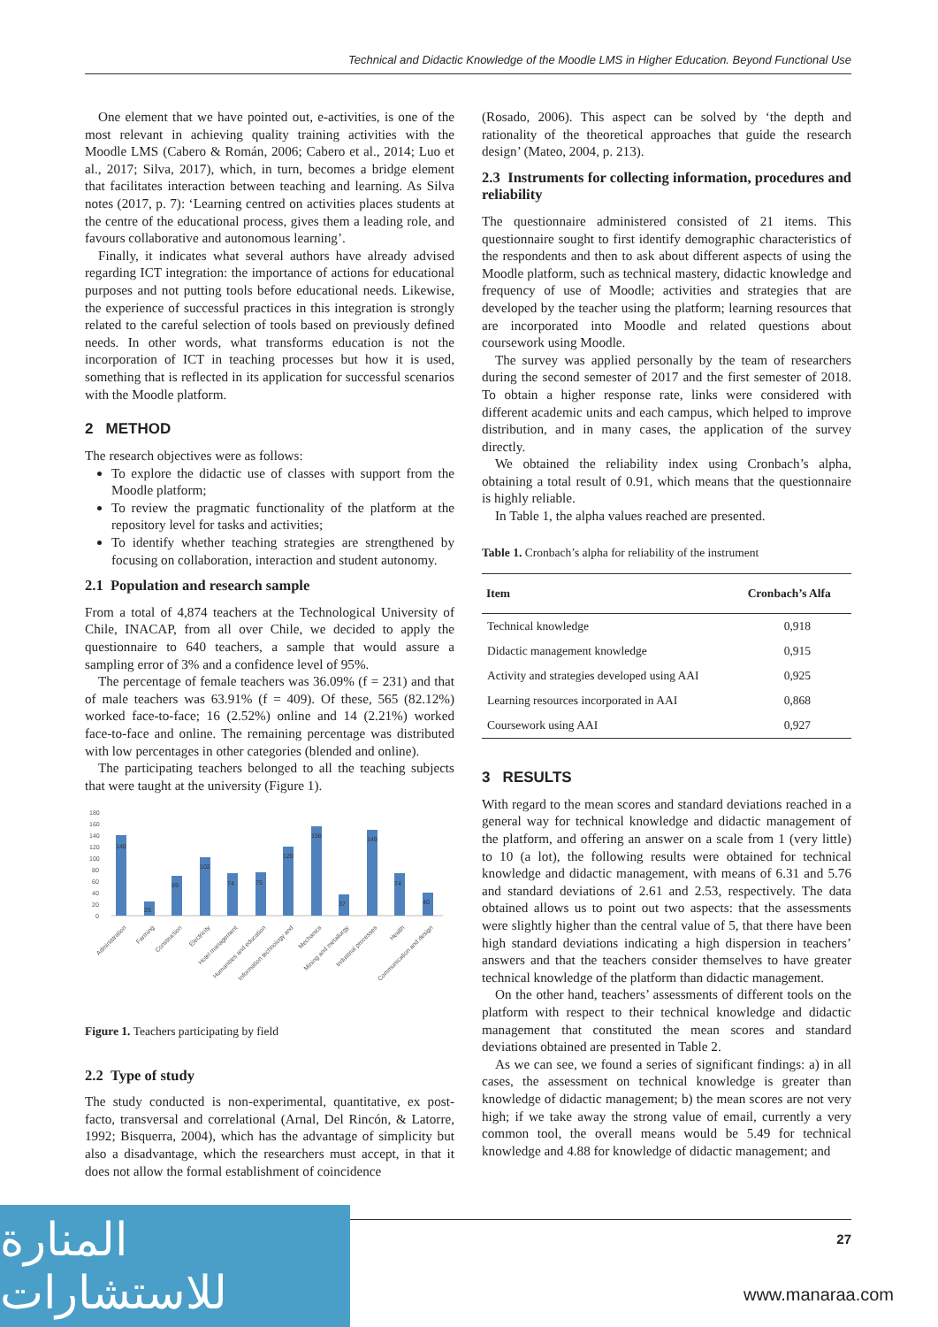Technical and Didactic Knowledge of the Moodle LMS in Higher Education. Beyond Functional Use
One element that we have pointed out, e-activities, is one of the most relevant in achieving quality training activities with the Moodle LMS (Cabero & Román, 2006; Cabero et al., 2014; Luo et al., 2017; Silva, 2017), which, in turn, becomes a bridge element that facilitates interaction between teaching and learning. As Silva notes (2017, p. 7): ‘Learning centred on activities places students at the centre of the educational process, gives them a leading role, and favours collaborative and autonomous learning’.
Finally, it indicates what several authors have already advised regarding ICT integration: the importance of actions for educational purposes and not putting tools before educational needs. Likewise, the experience of successful practices in this integration is strongly related to the careful selection of tools based on previously defined needs. In other words, what transforms education is not the incorporation of ICT in teaching processes but how it is used, something that is reflected in its application for successful scenarios with the Moodle platform.
2 METHOD
The research objectives were as follows:
To explore the didactic use of classes with support from the Moodle platform;
To review the pragmatic functionality of the platform at the repository level for tasks and activities;
To identify whether teaching strategies are strengthened by focusing on collaboration, interaction and student autonomy.
2.1 Population and research sample
From a total of 4,874 teachers at the Technological University of Chile, INACAP, from all over Chile, we decided to apply the questionnaire to 640 teachers, a sample that would assure a sampling error of 3% and a confidence level of 95%.
The percentage of female teachers was 36.09% (f = 231) and that of male teachers was 63.91% (f = 409). Of these, 565 (82.12%) worked face-to-face; 16 (2.52%) online and 14 (2.21%) worked face-to-face and online. The remaining percentage was distributed with low percentages in other categories (blended and online).
The participating teachers belonged to all the teaching subjects that were taught at the university (Figure 1).
180
160
140
120
100
80
60
40
20
0
140
25
69
102
74
75
120
156
37
149
74
40
Administration
Farming
Construction
Electricity
Hotel management
Humanities and education
Information technology and
Mechanics
Mining and metallurgy
Industrial processes
Health
Communication and design
Figure 1. Teachers participating by field
2.2 Type of study
The study conducted is non-experimental, quantitative, ex post-facto, transversal and correlational (Arnal, Del Rincón, & Latorre, 1992; Bisquerra, 2004), which has the advantage of simplicity but also a disadvantage, which the researchers must accept, in that it does not allow the formal establishment of coincidence
(Rosado, 2006). This aspect can be solved by ‘the depth and rationality of the theoretical approaches that guide the research design’ (Mateo, 2004, p. 213).
2.3 Instruments for collecting information, procedures and reliability
The questionnaire administered consisted of 21 items. This questionnaire sought to first identify demographic characteristics of the respondents and then to ask about different aspects of using the Moodle platform, such as technical mastery, didactic knowledge and frequency of use of Moodle; activities and strategies that are developed by the teacher using the platform; learning resources that are incorporated into Moodle and related questions about coursework using Moodle.
The survey was applied personally by the team of researchers during the second semester of 2017 and the first semester of 2018. To obtain a higher response rate, links were considered with different academic units and each campus, which helped to improve distribution, and in many cases, the application of the survey directly.
We obtained the reliability index using Cronbach’s alpha, obtaining a total result of 0.91, which means that the questionnaire is highly reliable.
In Table 1, the alpha values reached are presented.
Table 1. Cronbach’s alpha for reliability of the instrument
| Item | Cronbach’s Alfa |
| --- | --- |
| Technical knowledge | 0,918 |
| Didactic management knowledge | 0,915 |
| Activity and strategies developed using AAI | 0,925 |
| Learning resources incorporated in AAI | 0,868 |
| Coursework using AAI | 0,927 |
3 RESULTS
With regard to the mean scores and standard deviations reached in a general way for technical knowledge and didactic management of the platform, and offering an answer on a scale from 1 (very little) to 10 (a lot), the following results were obtained for technical knowledge and didactic management, with means of 6.31 and 5.76 and standard deviations of 2.61 and 2.53, respectively. The data obtained allows us to point out two aspects: that the assessments were slightly higher than the central value of 5, that there have been high standard deviations indicating a high dispersion in teachers’ answers and that the teachers consider themselves to have greater technical knowledge of the platform than didactic management.
On the other hand, teachers’ assessments of different tools on the platform with respect to their technical knowledge and didactic management that constituted the mean scores and standard deviations obtained are presented in Table 2.
As we can see, we found a series of significant findings: a) in all cases, the assessment on technical knowledge is greater than knowledge of didactic management; b) the mean scores are not very high; if we take away the strong value of email, currently a very common tool, the overall means would be 5.49 for technical knowledge and 4.88 for knowledge of didactic management; and
27
المنارة للاستشارات
www.manaraa.com